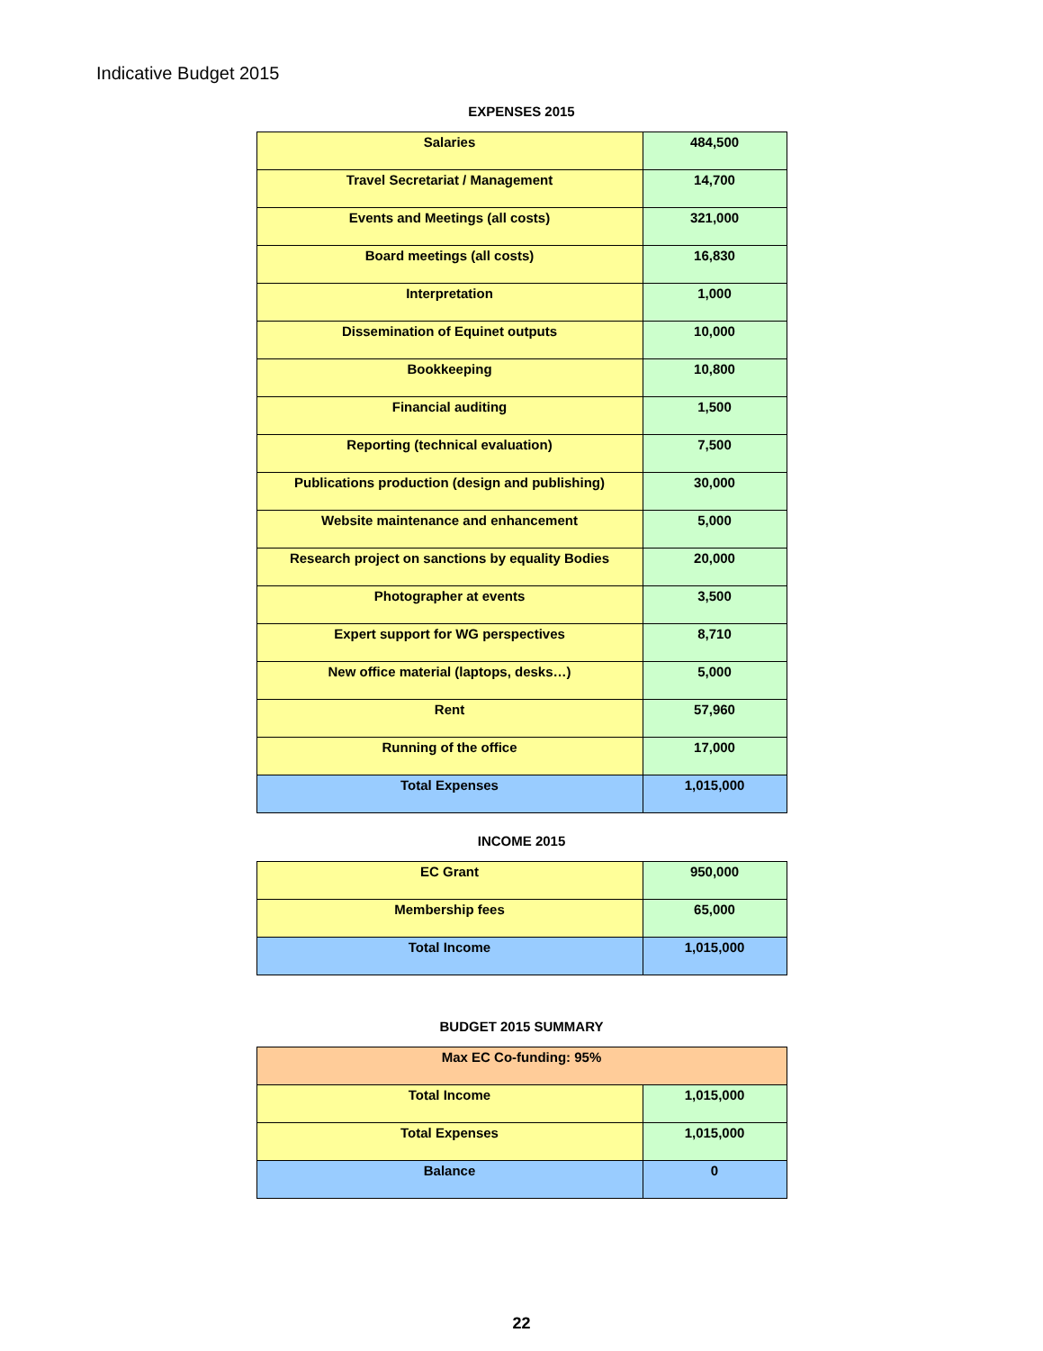Indicative Budget 2015
EXPENSES 2015
| Salaries | 484,500 |
| Travel Secretariat / Management | 14,700 |
| Events and Meetings (all costs) | 321,000 |
| Board meetings (all costs) | 16,830 |
| Interpretation | 1,000 |
| Dissemination of Equinet outputs | 10,000 |
| Bookkeeping | 10,800 |
| Financial auditing | 1,500 |
| Reporting (technical evaluation) | 7,500 |
| Publications production (design and publishing) | 30,000 |
| Website maintenance and enhancement | 5,000 |
| Research project on sanctions by equality Bodies | 20,000 |
| Photographer at events | 3,500 |
| Expert support for WG perspectives | 8,710 |
| New office material (laptops, desks…) | 5,000 |
| Rent | 57,960 |
| Running of the office | 17,000 |
| Total Expenses | 1,015,000 |
INCOME 2015
| EC Grant | 950,000 |
| Membership fees | 65,000 |
| Total Income | 1,015,000 |
BUDGET 2015 SUMMARY
| Max EC Co-funding: 95% | |
| Total Income | 1,015,000 |
| Total Expenses | 1,015,000 |
| Balance | 0 |
22